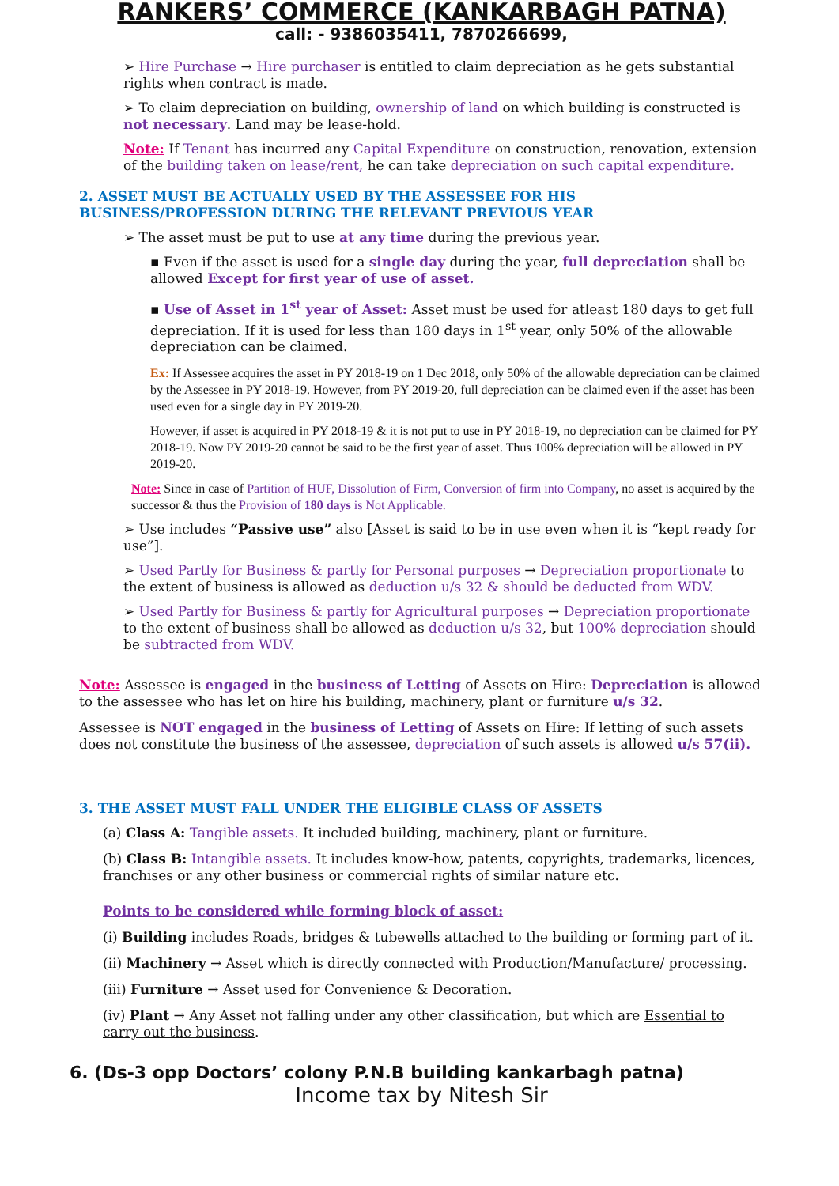RANKERS’ COMMERCE (KANKARBAGH PATNA)
call: - 9386035411, 7870266699,
➢ Hire Purchase → Hire purchaser is entitled to claim depreciation as he gets substantial rights when contract is made.
➢ To claim depreciation on building, ownership of land on which building is constructed is not necessary. Land may be lease-hold.
Note: If Tenant has incurred any Capital Expenditure on construction, renovation, extension of the building taken on lease/rent, he can take depreciation on such capital expenditure.
2. ASSET MUST BE ACTUALLY USED BY THE ASSESSEE FOR HIS BUSINESS/PROFESSION DURING THE RELEVANT PREVIOUS YEAR
➢ The asset must be put to use at any time during the previous year.
▪ Even if the asset is used for a single day during the year, full depreciation shall be allowed Except for first year of use of asset.
▪ Use of Asset in 1<sup>st</sup> year of Asset: Asset must be used for atleast 180 days to get full depreciation. If it is used for less than 180 days in 1<sup>st</sup> year, only 50% of the allowable depreciation can be claimed.
Ex: If Assessee acquires the asset in PY 2018-19 on 1 Dec 2018, only 50% of the allowable depreciation can be claimed by the Assessee in PY 2018-19. However, from PY 2019-20, full depreciation can be claimed even if the asset has been used even for a single day in PY 2019-20.
However, if asset is acquired in PY 2018-19 & it is not put to use in PY 2018-19, no depreciation can be claimed for PY 2018-19. Now PY 2019-20 cannot be said to be the first year of asset. Thus 100% depreciation will be allowed in PY 2019-20.
Note: Since in case of Partition of HUF, Dissolution of Firm, Conversion of firm into Company, no asset is acquired by the successor & thus the Provision of 180 days is Not Applicable.
➢ Use includes “Passive use” also [Asset is said to be in use even when it is “kept ready for use”].
➢ Used Partly for Business & partly for Personal purposes → Depreciation proportionate to the extent of business is allowed as deduction u/s 32 & should be deducted from WDV.
➢ Used Partly for Business & partly for Agricultural purposes → Depreciation proportionate to the extent of business shall be allowed as deduction u/s 32, but 100% depreciation should be subtracted from WDV.
Note: Assessee is engaged in the business of Letting of Assets on Hire: Depreciation is allowed to the assessee who has let on hire his building, machinery, plant or furniture u/s 32.
Assessee is NOT engaged in the business of Letting of Assets on Hire: If letting of such assets does not constitute the business of the assessee, depreciation of such assets is allowed u/s 57(ii).
3. THE ASSET MUST FALL UNDER THE ELIGIBLE CLASS OF ASSETS
(a) Class A: Tangible assets. It included building, machinery, plant or furniture.
(b) Class B: Intangible assets. It includes know-how, patents, copyrights, trademarks, licences, franchises or any other business or commercial rights of similar nature etc.
Points to be considered while forming block of asset:
(i) Building includes Roads, bridges & tubewells attached to the building or forming part of it.
(ii) Machinery → Asset which is directly connected with Production/Manufacture/ processing.
(iii) Furniture → Asset used for Convenience & Decoration.
(iv) Plant → Any Asset not falling under any other classification, but which are Essential to carry out the business.
6. (Ds-3 opp Doctors’ colony P.N.B building kankarbagh patna)
Income tax by Nitesh Sir